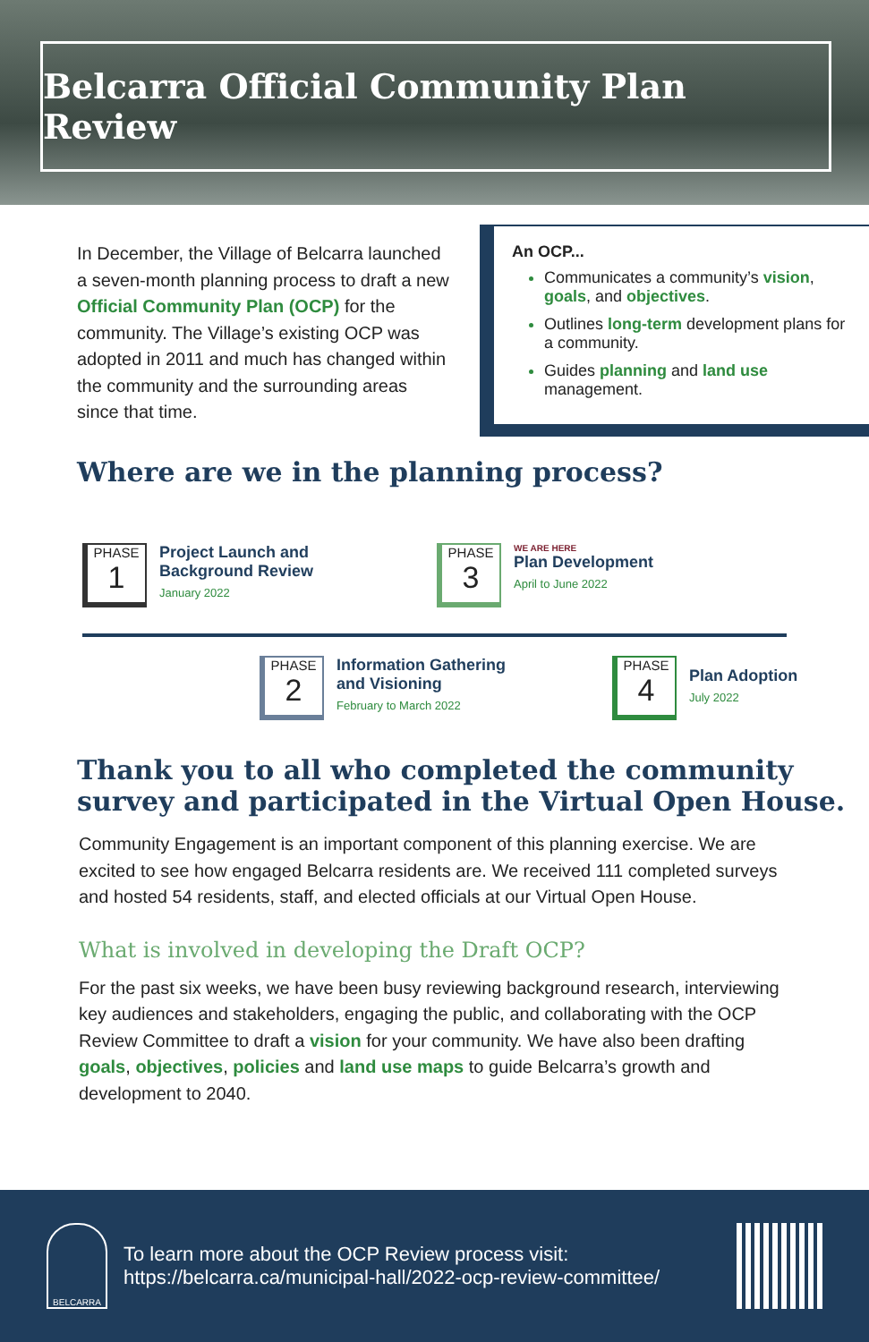Belcarra Official Community Plan Review
In December, the Village of Belcarra launched a seven-month planning process to draft a new Official Community Plan (OCP) for the community. The Village’s existing OCP was adopted in 2011 and much has changed within the community and the surrounding areas since that time.
An OCP...
Communicates a community’s vision, goals, and objectives.
Outlines long-term development plans for a community.
Guides planning and land use management.
Where are we in the planning process?
PHASE
1
Project Launch and
Background Review
January 2022
PHASE
3
WE ARE HERE
Plan Development
April to June 2022
PHASE
2
Information Gathering
and Visioning
February to March 2022
PHASE
4
Plan Adoption
July 2022
Thank you to all who completed the community survey and participated in the Virtual Open House.
Community Engagement is an important component of this planning exercise. We are excited to see how engaged Belcarra residents are. We received 111 completed surveys and hosted 54 residents, staff, and elected officials at our Virtual Open House.
What is involved in developing the Draft OCP?
For the past six weeks, we have been busy reviewing background research, interviewing key audiences and stakeholders, engaging the public, and collaborating with the OCP Review Committee to draft a vision for your community. We have also been drafting goals, objectives, policies and land use maps to guide Belcarra’s growth and development to 2040.
BELCARRA
To learn more about the OCP Review process visit:
https://belcarra.ca/municipal-hall/2022-ocp-review-committee/